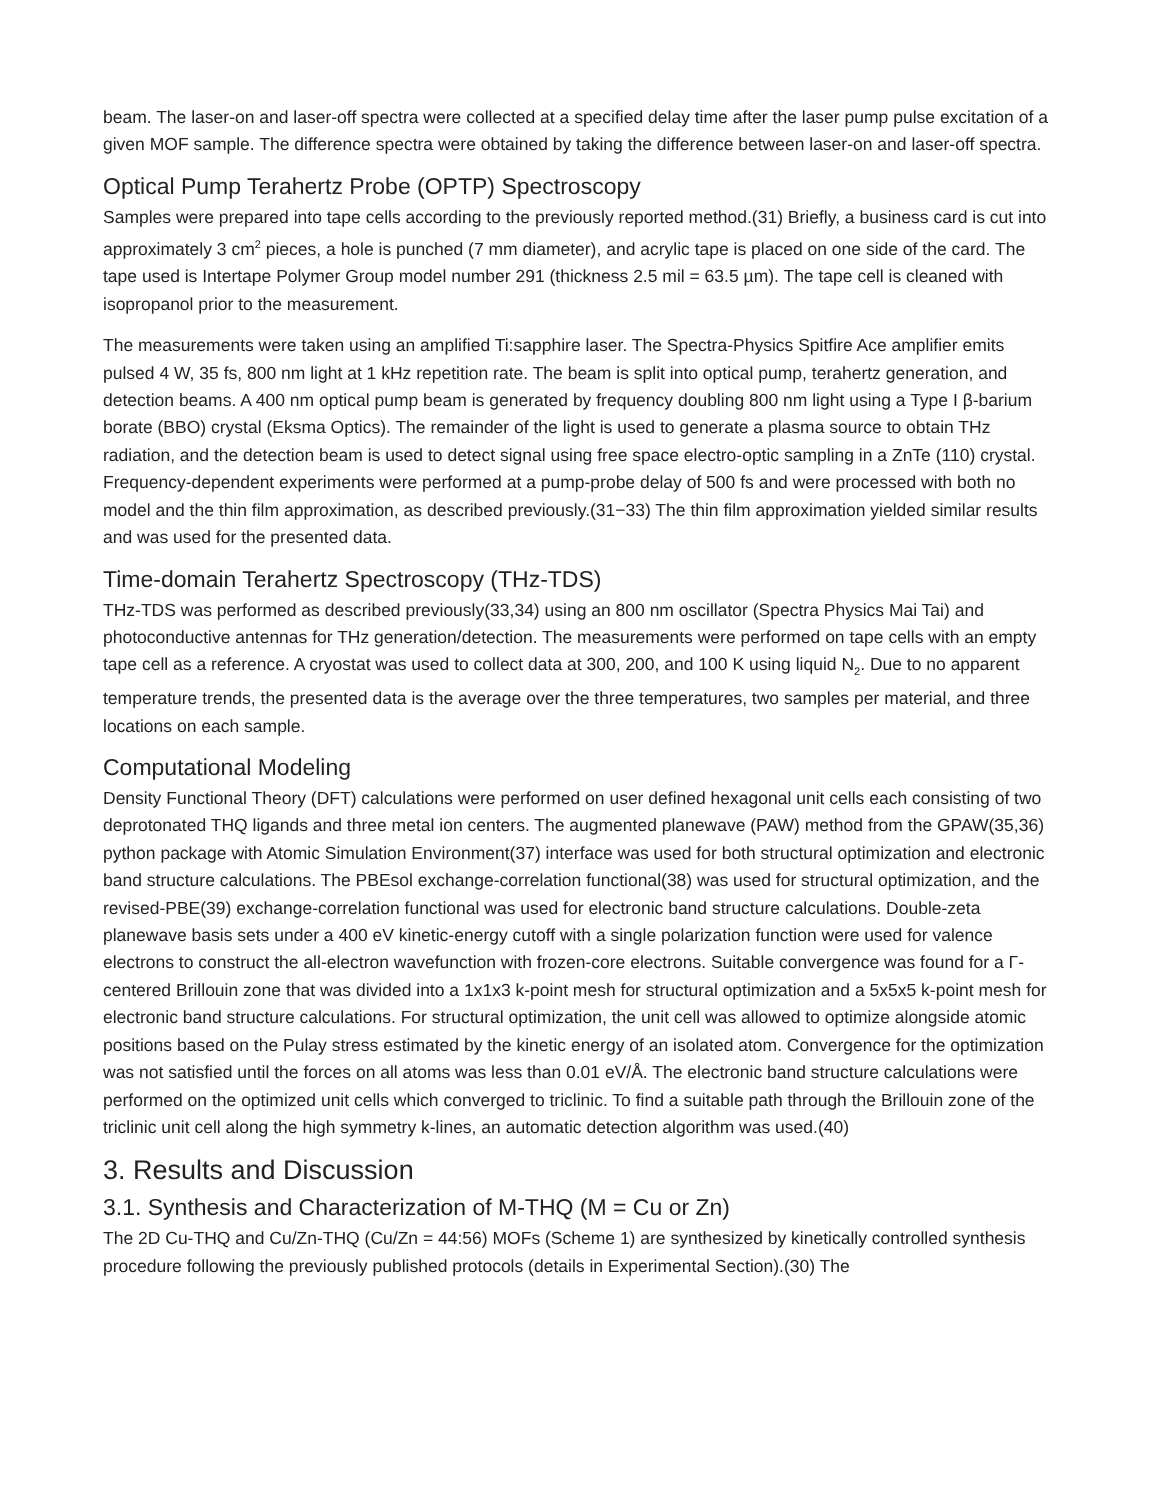beam. The laser-on and laser-off spectra were collected at a specified delay time after the laser pump pulse excitation of a given MOF sample. The difference spectra were obtained by taking the difference between laser-on and laser-off spectra.
Optical Pump Terahertz Probe (OPTP) Spectroscopy
Samples were prepared into tape cells according to the previously reported method.(31) Briefly, a business card is cut into approximately 3 cm<sup>2</sup> pieces, a hole is punched (7 mm diameter), and acrylic tape is placed on one side of the card. The tape used is Intertape Polymer Group model number 291 (thickness 2.5 mil = 63.5 µm). The tape cell is cleaned with isopropanol prior to the measurement.
The measurements were taken using an amplified Ti:sapphire laser. The Spectra-Physics Spitfire Ace amplifier emits pulsed 4 W, 35 fs, 800 nm light at 1 kHz repetition rate. The beam is split into optical pump, terahertz generation, and detection beams. A 400 nm optical pump beam is generated by frequency doubling 800 nm light using a Type I β-barium borate (BBO) crystal (Eksma Optics). The remainder of the light is used to generate a plasma source to obtain THz radiation, and the detection beam is used to detect signal using free space electro-optic sampling in a ZnTe (110) crystal. Frequency-dependent experiments were performed at a pump-probe delay of 500 fs and were processed with both no model and the thin film approximation, as described previously.(31−33) The thin film approximation yielded similar results and was used for the presented data.
Time-domain Terahertz Spectroscopy (THz-TDS)
THz-TDS was performed as described previously(33,34) using an 800 nm oscillator (Spectra Physics Mai Tai) and photoconductive antennas for THz generation/detection. The measurements were performed on tape cells with an empty tape cell as a reference. A cryostat was used to collect data at 300, 200, and 100 K using liquid N<sub>2</sub>. Due to no apparent temperature trends, the presented data is the average over the three temperatures, two samples per material, and three locations on each sample.
Computational Modeling
Density Functional Theory (DFT) calculations were performed on user defined hexagonal unit cells each consisting of two deprotonated THQ ligands and three metal ion centers. The augmented planewave (PAW) method from the GPAW(35,36) python package with Atomic Simulation Environment(37) interface was used for both structural optimization and electronic band structure calculations. The PBEsol exchange-correlation functional(38) was used for structural optimization, and the revised-PBE(39) exchange-correlation functional was used for electronic band structure calculations. Double-zeta planewave basis sets under a 400 eV kinetic-energy cutoff with a single polarization function were used for valence electrons to construct the all-electron wavefunction with frozen-core electrons. Suitable convergence was found for a Γ-centered Brillouin zone that was divided into a 1x1x3 k-point mesh for structural optimization and a 5x5x5 k-point mesh for electronic band structure calculations. For structural optimization, the unit cell was allowed to optimize alongside atomic positions based on the Pulay stress estimated by the kinetic energy of an isolated atom. Convergence for the optimization was not satisfied until the forces on all atoms was less than 0.01 eV/Å. The electronic band structure calculations were performed on the optimized unit cells which converged to triclinic. To find a suitable path through the Brillouin zone of the triclinic unit cell along the high symmetry k-lines, an automatic detection algorithm was used.(40)
3. Results and Discussion
3.1. Synthesis and Characterization of M-THQ (M = Cu or Zn)
The 2D Cu-THQ and Cu/Zn-THQ (Cu/Zn = 44:56) MOFs (Scheme 1) are synthesized by kinetically controlled synthesis procedure following the previously published protocols (details in Experimental Section).(30) The